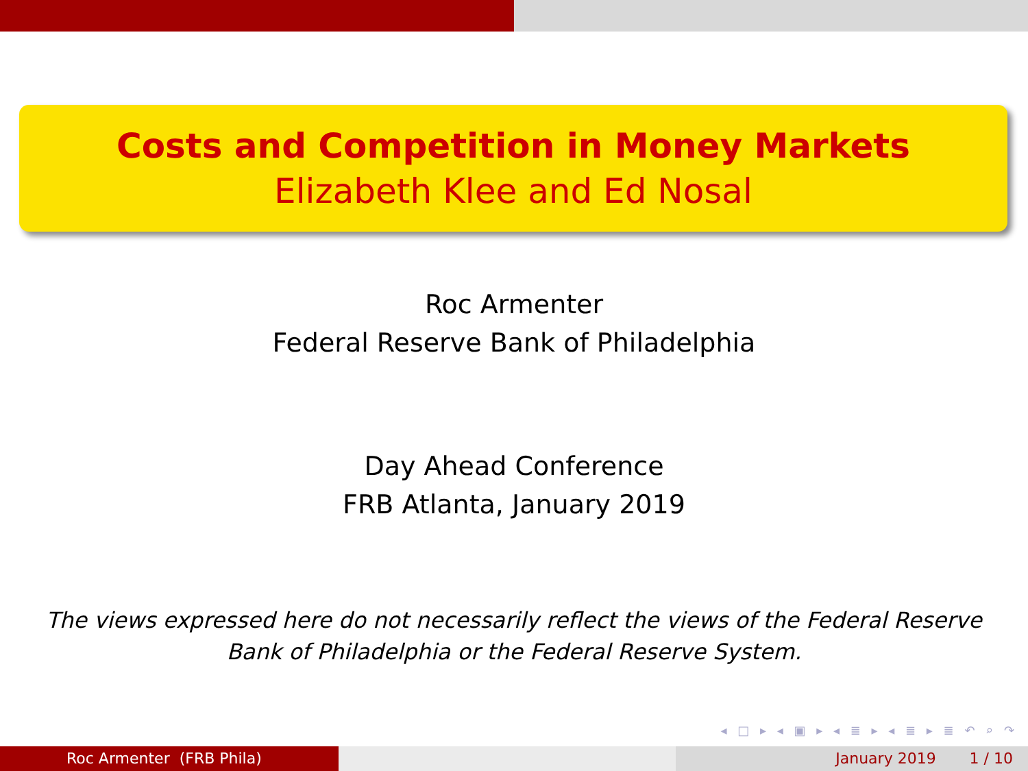Costs and Competition in Money Markets
Elizabeth Klee and Ed Nosal
Roc Armenter
Federal Reserve Bank of Philadelphia
Day Ahead Conference
FRB Atlanta, January 2019
The views expressed here do not necessarily reflect the views of the Federal Reserve
Bank of Philadelphia or the Federal Reserve System.
◂ □ ▸ ◂ ▣ ▸ ◂ ≣ ▸ ◂ ≣ ▸ ≣ ↶ ⌕ ↷
Roc Armenter (FRB Phila) January 2019 1 / 10